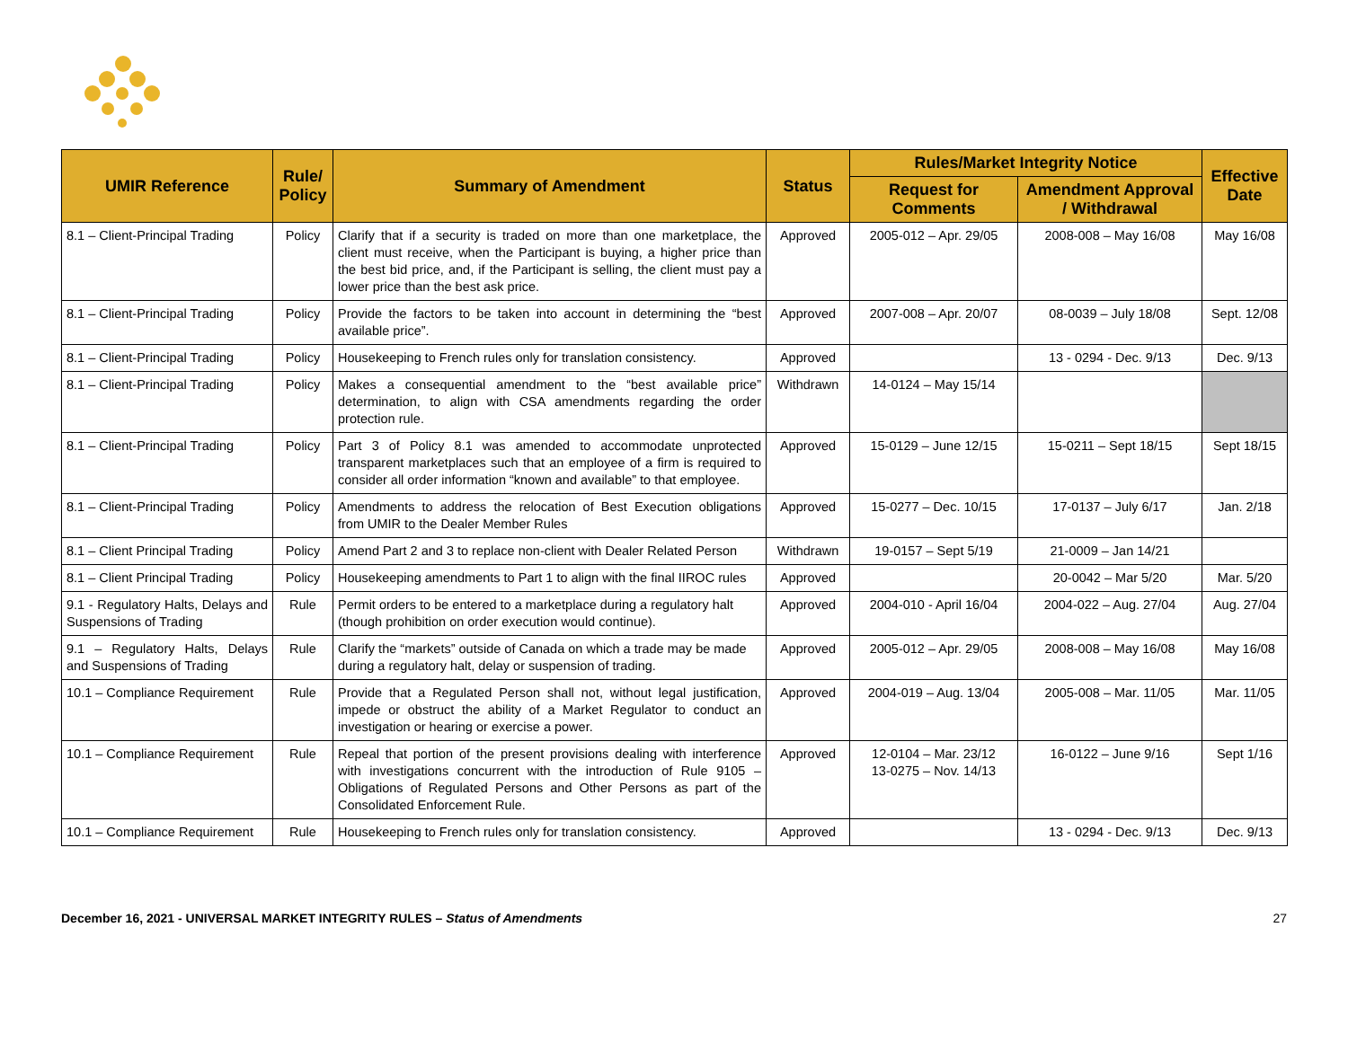| UMIR Reference | Rule/ Policy | Summary of Amendment | Status | Rules/Market Integrity Notice | | Effective Date |
| --- | --- | --- | --- | --- | --- | --- |
| | | | | Request for Comments | Amendment Approval / Withdrawal | |
| 8.1 – Client-Principal Trading | Policy | Clarify that if a security is traded on more than one marketplace, the client must receive, when the Participant is buying, a higher price than the best bid price, and, if the Participant is selling, the client must pay a lower price than the best ask price. | Approved | 2005-012 – Apr. 29/05 | 2008-008 – May 16/08 | May 16/08 |
| 8.1 – Client-Principal Trading | Policy | Provide the factors to be taken into account in determining the “best available price”. | Approved | 2007-008 – Apr. 20/07 | 08-0039 – July 18/08 | Sept. 12/08 |
| 8.1 – Client-Principal Trading | Policy | Housekeeping to French rules only for translation consistency. | Approved | | 13 - 0294 - Dec. 9/13 | Dec. 9/13 |
| 8.1 – Client-Principal Trading | Policy | Makes a consequential amendment to the “best available price” determination, to align with CSA amendments regarding the order protection rule. | Withdrawn | 14-0124 – May 15/14 | | |
| 8.1 – Client-Principal Trading | Policy | Part 3 of Policy 8.1 was amended to accommodate unprotected transparent marketplaces such that an employee of a firm is required to consider all order information “known and available” to that employee. | Approved | 15-0129 – June 12/15 | 15-0211 – Sept 18/15 | Sept 18/15 |
| 8.1 – Client-Principal Trading | Policy | Amendments to address the relocation of Best Execution obligations from UMIR to the Dealer Member Rules | Approved | 15-0277 – Dec. 10/15 | 17-0137 – July 6/17 | Jan. 2/18 |
| 8.1 – Client Principal Trading | Policy | Amend Part 2 and 3 to replace non-client with Dealer Related Person | Withdrawn | 19-0157 – Sept 5/19 | 21-0009 – Jan 14/21 | |
| 8.1 – Client Principal Trading | Policy | Housekeeping amendments to Part 1 to align with the final IIROC rules | Approved | | 20-0042 – Mar 5/20 | Mar. 5/20 |
| 9.1 - Regulatory Halts, Delays and Suspensions of Trading | Rule | Permit orders to be entered to a marketplace during a regulatory halt (though prohibition on order execution would continue). | Approved | 2004-010 - April 16/04 | 2004-022 – Aug. 27/04 | Aug. 27/04 |
| 9.1 – Regulatory Halts, Delays and Suspensions of Trading | Rule | Clarify the “markets” outside of Canada on which a trade may be made during a regulatory halt, delay or suspension of trading. | Approved | 2005-012 – Apr. 29/05 | 2008-008 – May 16/08 | May 16/08 |
| 10.1 – Compliance Requirement | Rule | Provide that a Regulated Person shall not, without legal justification, impede or obstruct the ability of a Market Regulator to conduct an investigation or hearing or exercise a power. | Approved | 2004-019 – Aug. 13/04 | 2005-008 – Mar. 11/05 | Mar. 11/05 |
| 10.1 – Compliance Requirement | Rule | Repeal that portion of the present provisions dealing with interference with investigations concurrent with the introduction of Rule 9105 – Obligations of Regulated Persons and Other Persons as part of the Consolidated Enforcement Rule. | Approved | 12-0104 – Mar. 23/12 13-0275 – Nov. 14/13 | 16-0122 – June 9/16 | Sept 1/16 |
| 10.1 – Compliance Requirement | Rule | Housekeeping to French rules only for translation consistency. | Approved | | 13 - 0294 - Dec. 9/13 | Dec. 9/13 |
December 16, 2021 - UNIVERSAL MARKET INTEGRITY RULES – Status of Amendments 27